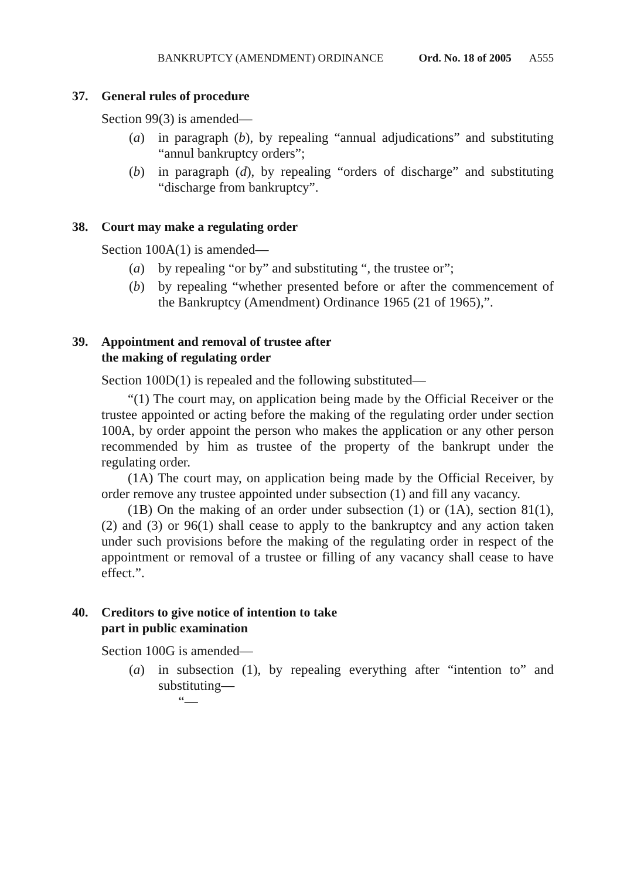BANKRUPTCY (AMENDMENT) ORDINANCE Ord. No. 18 of 2005 A555
37. General rules of procedure
Section 99(3) is amended—
(a) in paragraph (b), by repealing “annual adjudications” and substituting “annul bankruptcy orders”;
(b) in paragraph (d), by repealing “orders of discharge” and substituting “discharge from bankruptcy”.
38. Court may make a regulating order
Section 100A(1) is amended—
(a) by repealing “or by” and substituting “, the trustee or”;
(b) by repealing “whether presented before or after the commencement of the Bankruptcy (Amendment) Ordinance 1965 (21 of 1965),”.
39. Appointment and removal of trustee after
the making of regulating order
Section 100D(1) is repealed and the following substituted—
“(1) The court may, on application being made by the Official Receiver or the trustee appointed or acting before the making of the regulating order under section 100A, by order appoint the person who makes the application or any other person recommended by him as trustee of the property of the bankrupt under the regulating order.
(1A) The court may, on application being made by the Official Receiver, by order remove any trustee appointed under subsection (1) and fill any vacancy.
(1B) On the making of an order under subsection (1) or (1A), section 81(1), (2) and (3) or 96(1) shall cease to apply to the bankruptcy and any action taken under such provisions before the making of the regulating order in respect of the appointment or removal of a trustee or filling of any vacancy shall cease to have effect.”.
40. Creditors to give notice of intention to take
part in public examination
Section 100G is amended—
(a) in subsection (1), by repealing everything after “intention to” and substituting—
“—